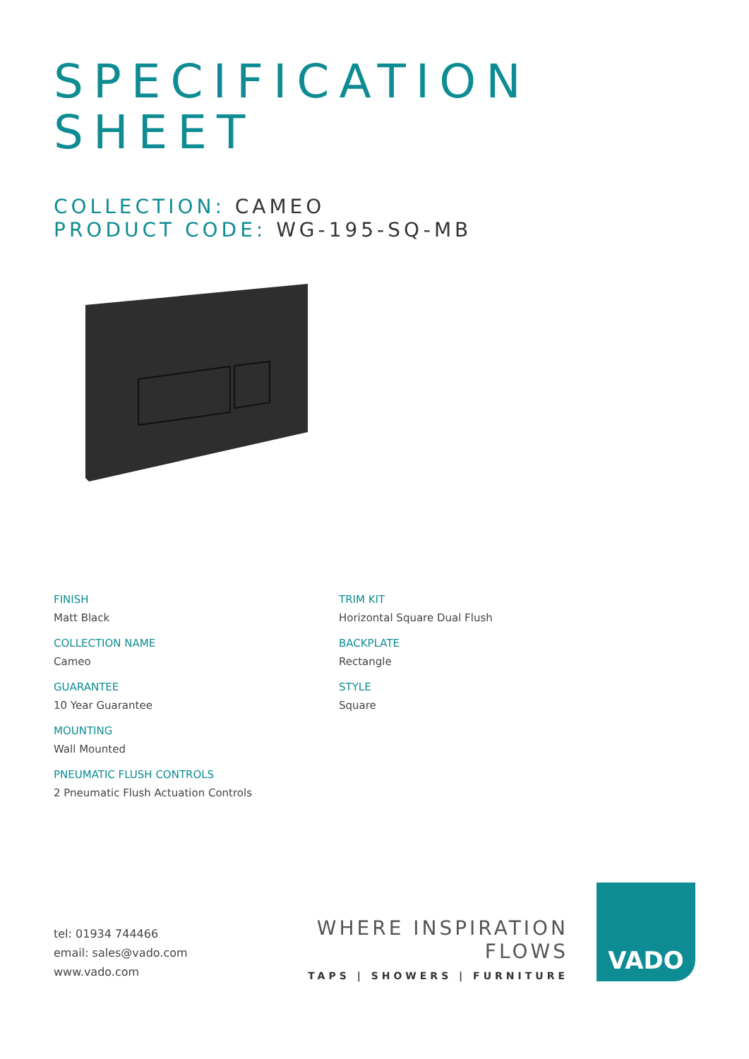SPECIFICATION
SHEET
COLLECTION: CAMEO
PRODUCT CODE: WG-195-SQ-MB
FINISH
Matt Black
COLLECTION NAME
Cameo
GUARANTEE
10 Year Guarantee
MOUNTING
Wall Mounted
PNEUMATIC FLUSH CONTROLS
2 Pneumatic Flush Actuation Controls
TRIM KIT
Horizontal Square Dual Flush
BACKPLATE
Rectangle
STYLE
Square
tel: 01934 744466
email: sales@vado.com
www.vado.com
WHERE INSPIRATION FLOWS
TAPS | SHOWERS | FURNITURE
VADO